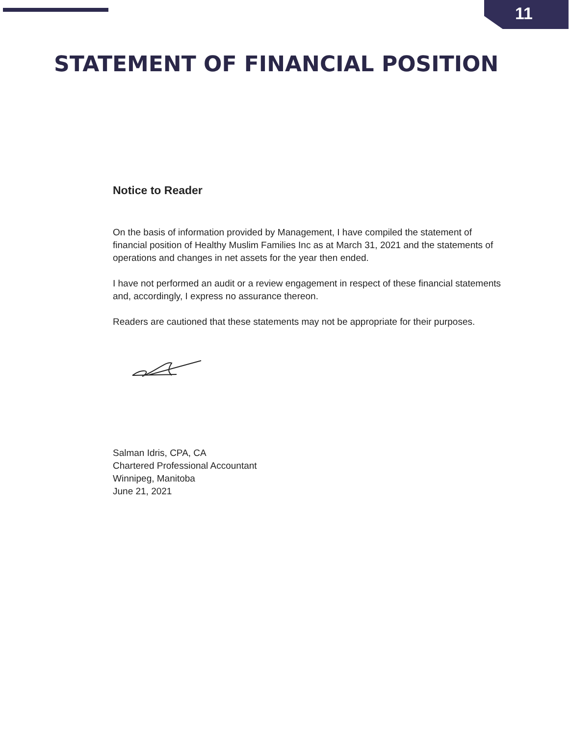11
STATEMENT OF FINANCIAL POSITION
Notice to Reader
On the basis of information provided by Management, I have compiled the statement of financial position of Healthy Muslim Families Inc as at March 31, 2021 and the statements of operations and changes in net assets for the year then ended.
I have not performed an audit or a review engagement in respect of these financial statements and, accordingly, I express no assurance thereon.
Readers are cautioned that these statements may not be appropriate for their purposes.
Salman Idris, CPA, CA
Chartered Professional Accountant
Winnipeg, Manitoba
June 21, 2021